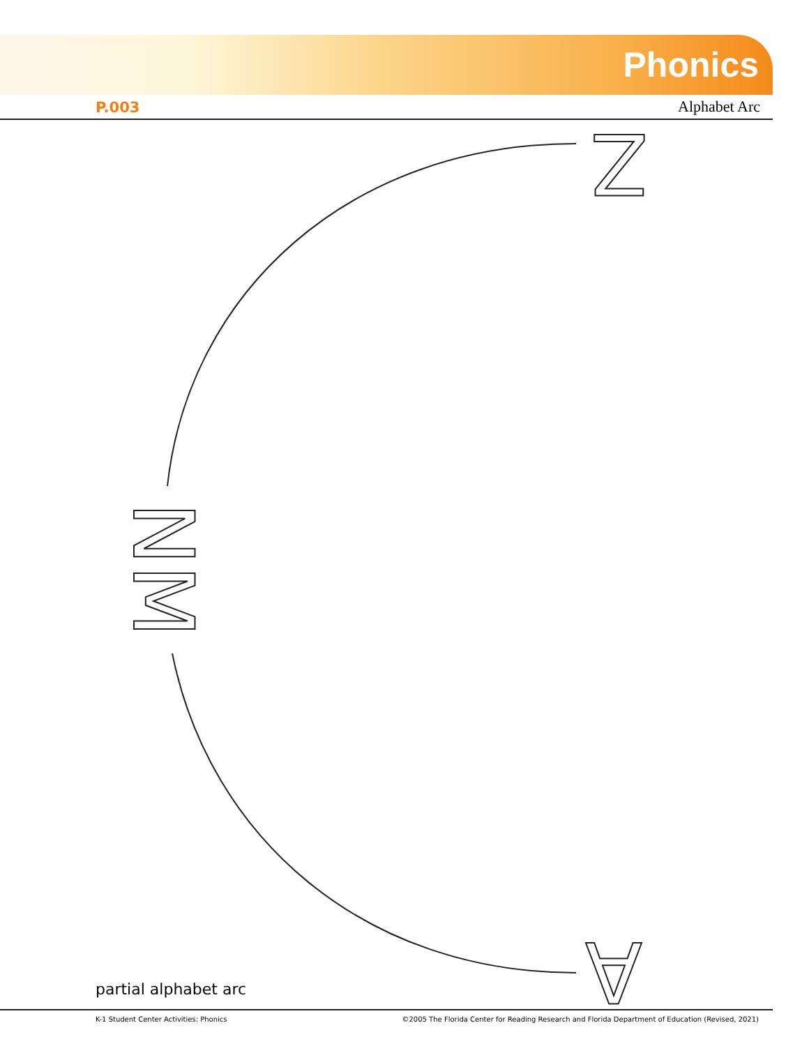Phonics
P.003 Alphabet Arc
Z
A
N
M
partial alphabet arc
K-1 Student Center Activities: Phonics ©2005 The Florida Center for Reading Research and Florida Department of Education (Revised, 2021)